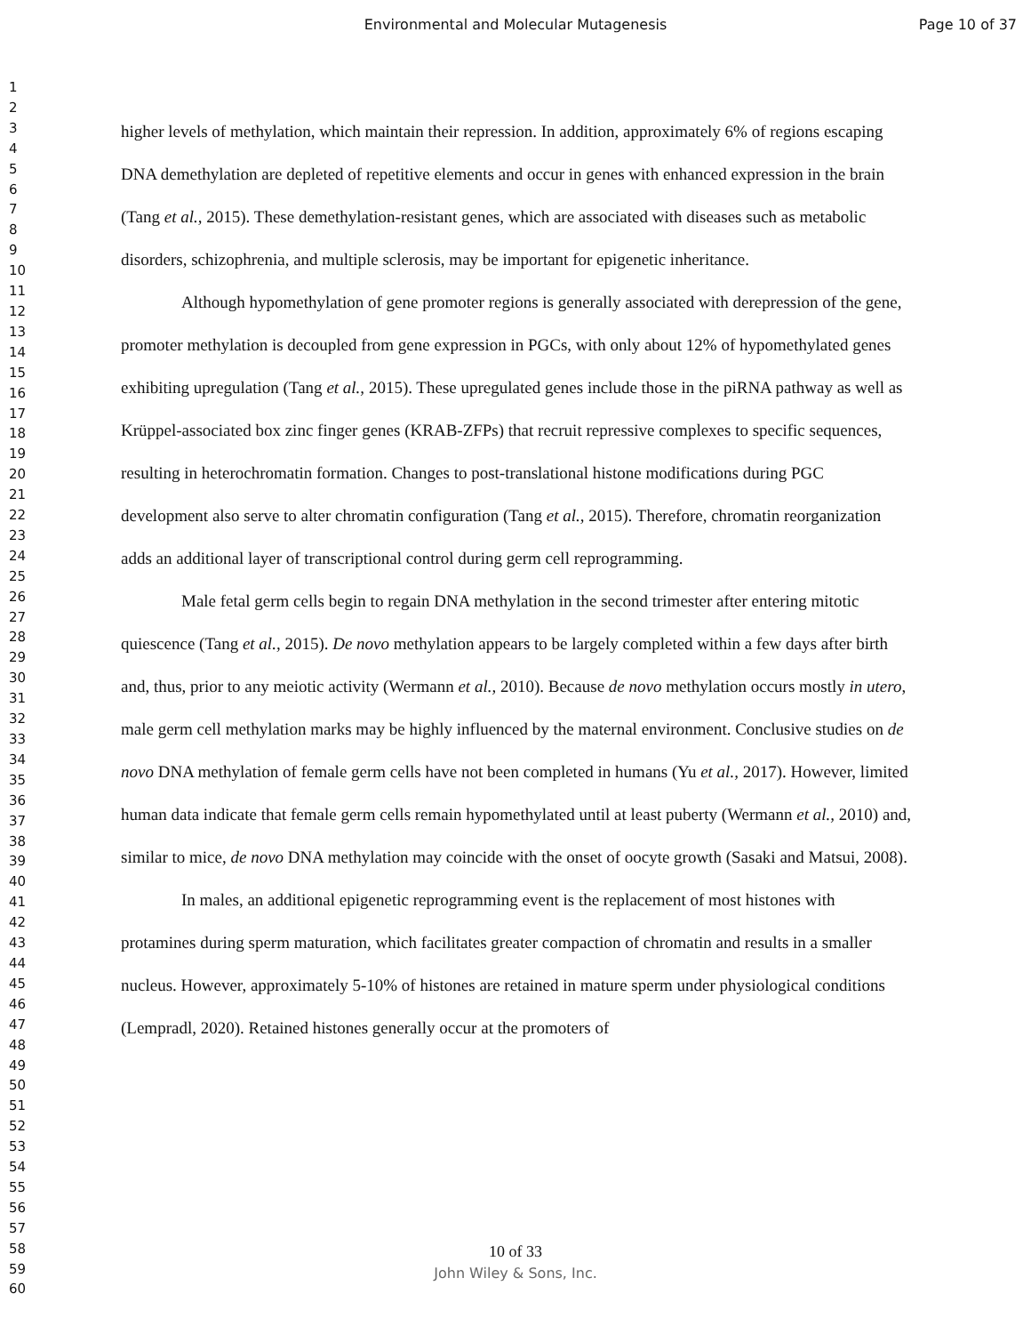Environmental and Molecular Mutagenesis Page 10 of 37
1
2
3
4
5
6
7
8
9
10
11
12
13
14
15
16
17
18
19
20
21
22
23
24
25
26
27
28
29
30
31
32
33
34
35
36
37
38
39
40
41
42
43
44
45
46
47
48
49
50
51
52
53
54
55
56
57
58
59
60
higher levels of methylation, which maintain their repression. In addition, approximately 6% of regions escaping DNA demethylation are depleted of repetitive elements and occur in genes with enhanced expression in the brain (Tang et al., 2015). These demethylation-resistant genes, which are associated with diseases such as metabolic disorders, schizophrenia, and multiple sclerosis, may be important for epigenetic inheritance.
Although hypomethylation of gene promoter regions is generally associated with derepression of the gene, promoter methylation is decoupled from gene expression in PGCs, with only about 12% of hypomethylated genes exhibiting upregulation (Tang et al., 2015). These upregulated genes include those in the piRNA pathway as well as Krüppel-associated box zinc finger genes (KRAB-ZFPs) that recruit repressive complexes to specific sequences, resulting in heterochromatin formation. Changes to post-translational histone modifications during PGC development also serve to alter chromatin configuration (Tang et al., 2015). Therefore, chromatin reorganization adds an additional layer of transcriptional control during germ cell reprogramming.
Male fetal germ cells begin to regain DNA methylation in the second trimester after entering mitotic quiescence (Tang et al., 2015). De novo methylation appears to be largely completed within a few days after birth and, thus, prior to any meiotic activity (Wermann et al., 2010). Because de novo methylation occurs mostly in utero, male germ cell methylation marks may be highly influenced by the maternal environment. Conclusive studies on de novo DNA methylation of female germ cells have not been completed in humans (Yu et al., 2017). However, limited human data indicate that female germ cells remain hypomethylated until at least puberty (Wermann et al., 2010) and, similar to mice, de novo DNA methylation may coincide with the onset of oocyte growth (Sasaki and Matsui, 2008).
In males, an additional epigenetic reprogramming event is the replacement of most histones with protamines during sperm maturation, which facilitates greater compaction of chromatin and results in a smaller nucleus. However, approximately 5-10% of histones are retained in mature sperm under physiological conditions (Lempradl, 2020). Retained histones generally occur at the promoters of
10 of 33
John Wiley & Sons, Inc.